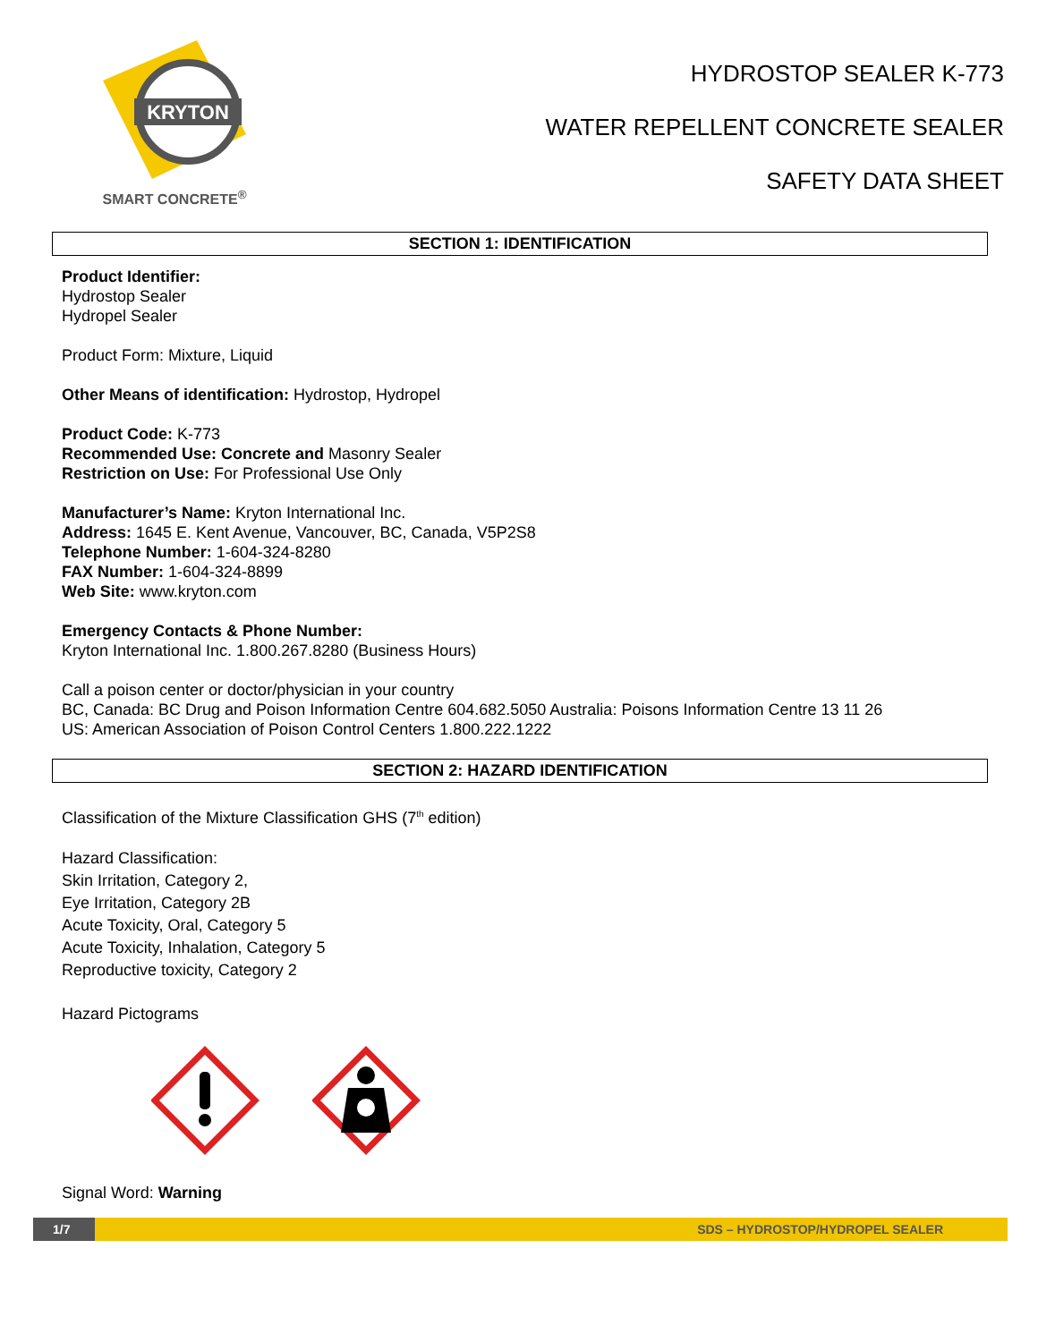KRYTON
SMART CONCRETE<sup>®</sup>
HYDROSTOP SEALER K-773
WATER REPELLENT CONCRETE SEALER
SAFETY DATA SHEET
SECTION 1: IDENTIFICATION
Product Identifier:
Hydrostop Sealer
Hydropel Sealer
Product Form: Mixture, Liquid
Other Means of identification: Hydrostop, Hydropel
Product Code: K-773
Recommended Use: Concrete and Masonry Sealer
Restriction on Use: For Professional Use Only
Manufacturer’s Name: Kryton International Inc.
Address: 1645 E. Kent Avenue, Vancouver, BC, Canada, V5P2S8
Telephone Number: 1-604-324-8280
FAX Number: 1-604-324-8899
Web Site: www.kryton.com
Emergency Contacts & Phone Number:
Kryton International Inc. 1.800.267.8280 (Business Hours)
Call a poison center or doctor/physician in your country
BC, Canada: BC Drug and Poison Information Centre 604.682.5050 Australia: Poisons Information Centre 13 11 26
US: American Association of Poison Control Centers 1.800.222.1222
SECTION 2: HAZARD IDENTIFICATION
Classification of the Mixture Classification GHS (7<sup>th</sup> edition)
Hazard Classification:
Skin Irritation, Category 2,
Eye Irritation, Category 2B
Acute Toxicity, Oral, Category 5
Acute Toxicity, Inhalation, Category 5
Reproductive toxicity, Category 2
Hazard Pictograms
Signal Word: Warning
1/7
SDS – HYDROSTOP/HYDROPEL SEALER